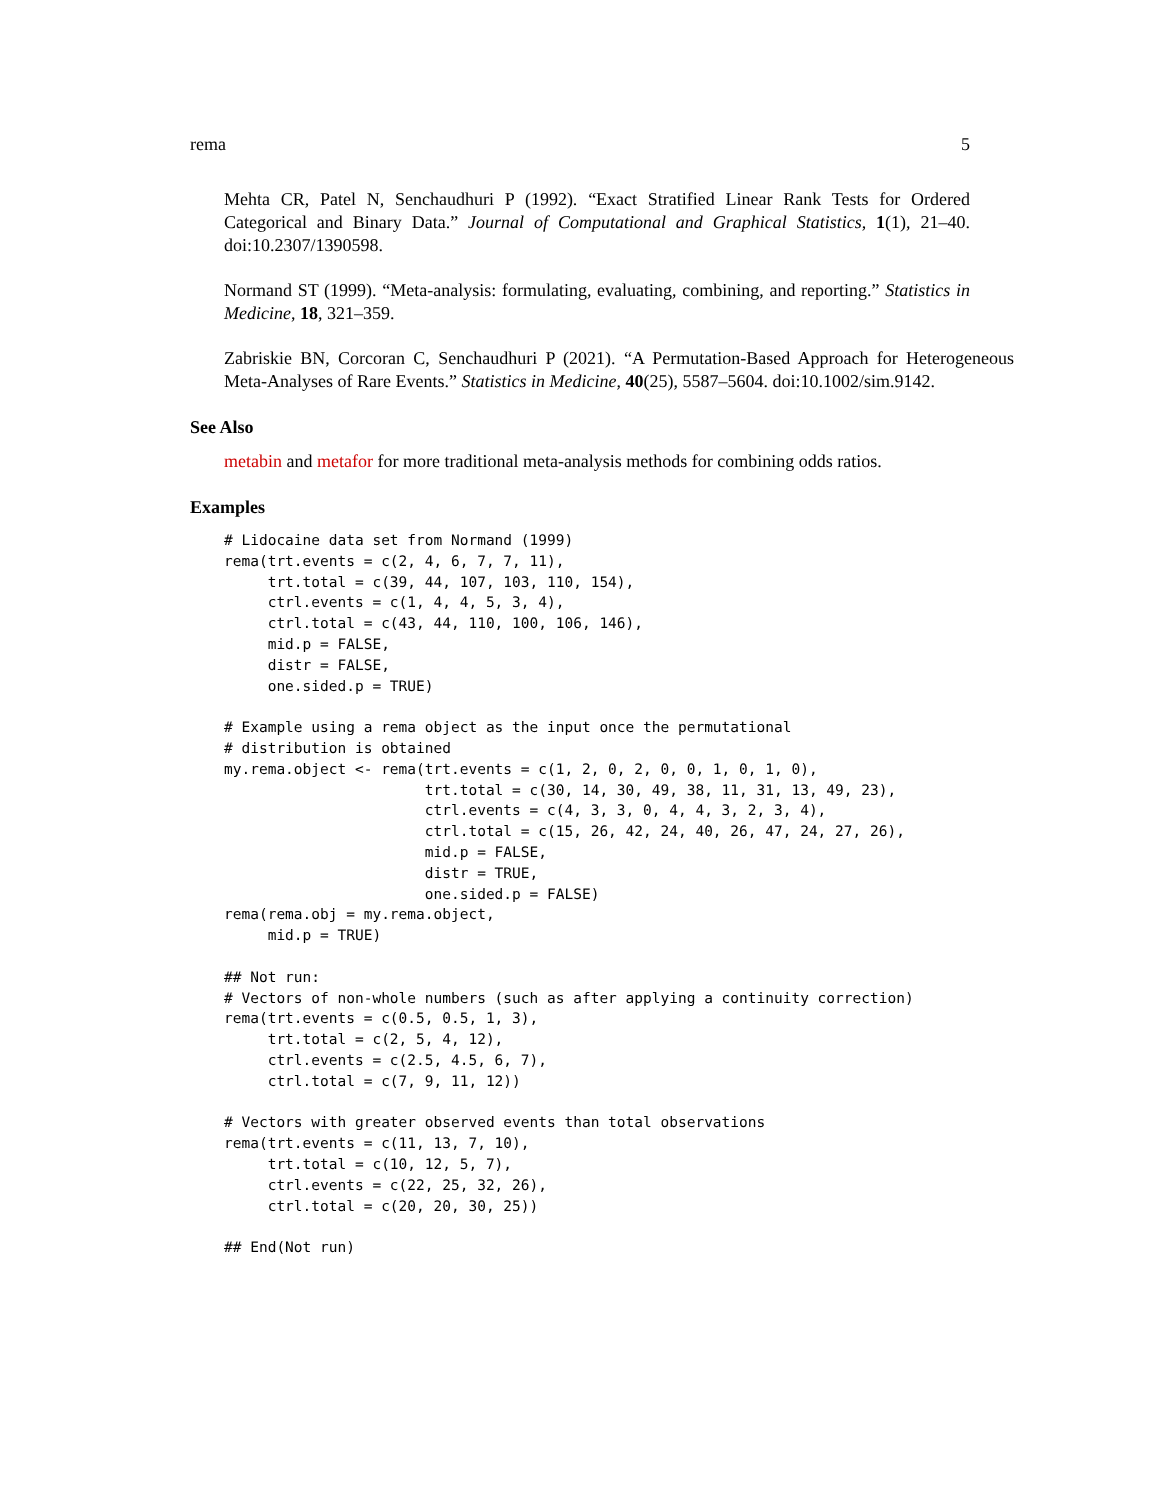rema 5
Mehta CR, Patel N, Senchaudhuri P (1992). “Exact Stratified Linear Rank Tests for Ordered Categorical and Binary Data.” Journal of Computational and Graphical Statistics, 1(1), 21–40. doi:10.2307/1390598.
Normand ST (1999). “Meta-analysis: formulating, evaluating, combining, and reporting.” Statistics in Medicine, 18, 321–359.
Zabriskie BN, Corcoran C, Senchaudhuri P (2021). “A Permutation-Based Approach for Heterogeneous Meta-Analyses of Rare Events.” Statistics in Medicine, 40(25), 5587–5604. doi:10.1002/sim.9142.
See Also
metabin and metafor for more traditional meta-analysis methods for combining odds ratios.
Examples
# Lidocaine data set from Normand (1999)
rema(trt.events = c(2, 4, 6, 7, 7, 11),
     trt.total = c(39, 44, 107, 103, 110, 154),
     ctrl.events = c(1, 4, 4, 5, 3, 4),
     ctrl.total = c(43, 44, 110, 100, 106, 146),
     mid.p = FALSE,
     distr = FALSE,
     one.sided.p = TRUE)

# Example using a rema object as the input once the permutational
# distribution is obtained
my.rema.object <- rema(trt.events = c(1, 2, 0, 2, 0, 0, 1, 0, 1, 0),
                       trt.total = c(30, 14, 30, 49, 38, 11, 31, 13, 49, 23),
                       ctrl.events = c(4, 3, 3, 0, 4, 4, 3, 2, 3, 4),
                       ctrl.total = c(15, 26, 42, 24, 40, 26, 47, 24, 27, 26),
                       mid.p = FALSE,
                       distr = TRUE,
                       one.sided.p = FALSE)
rema(rema.obj = my.rema.object,
     mid.p = TRUE)

## Not run:
# Vectors of non-whole numbers (such as after applying a continuity correction)
rema(trt.events = c(0.5, 0.5, 1, 3),
     trt.total = c(2, 5, 4, 12),
     ctrl.events = c(2.5, 4.5, 6, 7),
     ctrl.total = c(7, 9, 11, 12))

# Vectors with greater observed events than total observations
rema(trt.events = c(11, 13, 7, 10),
     trt.total = c(10, 12, 5, 7),
     ctrl.events = c(22, 25, 32, 26),
     ctrl.total = c(20, 20, 30, 25))

## End(Not run)